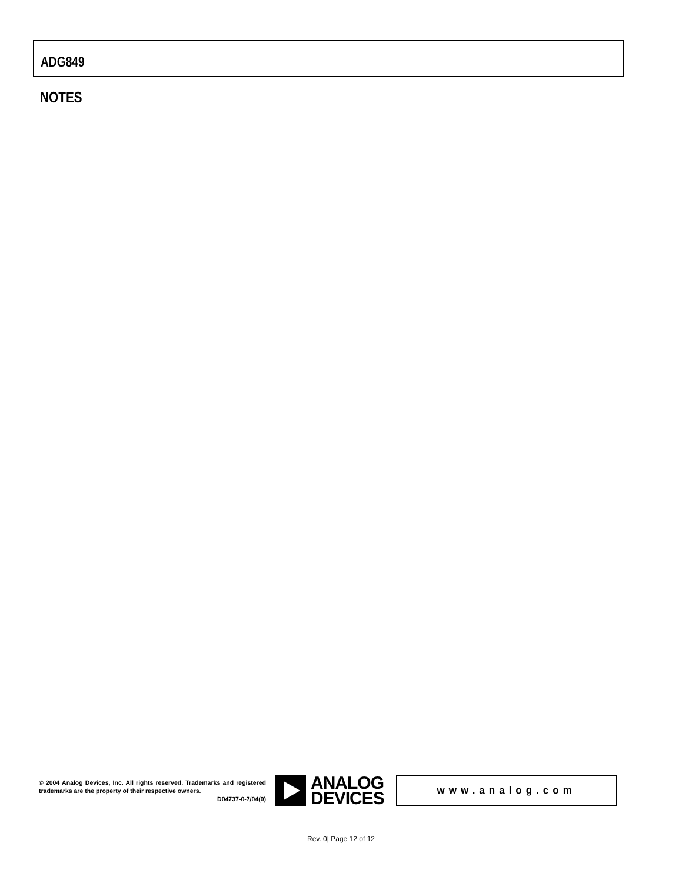ADG849
NOTES
© 2004 Analog Devices, Inc. All rights reserved. Trademarks and registered trademarks are the property of their respective owners.
D04737-0-7/04(0)
ANALOG
DEVICES
www.analog.com
Rev. 0| Page 12 of 12